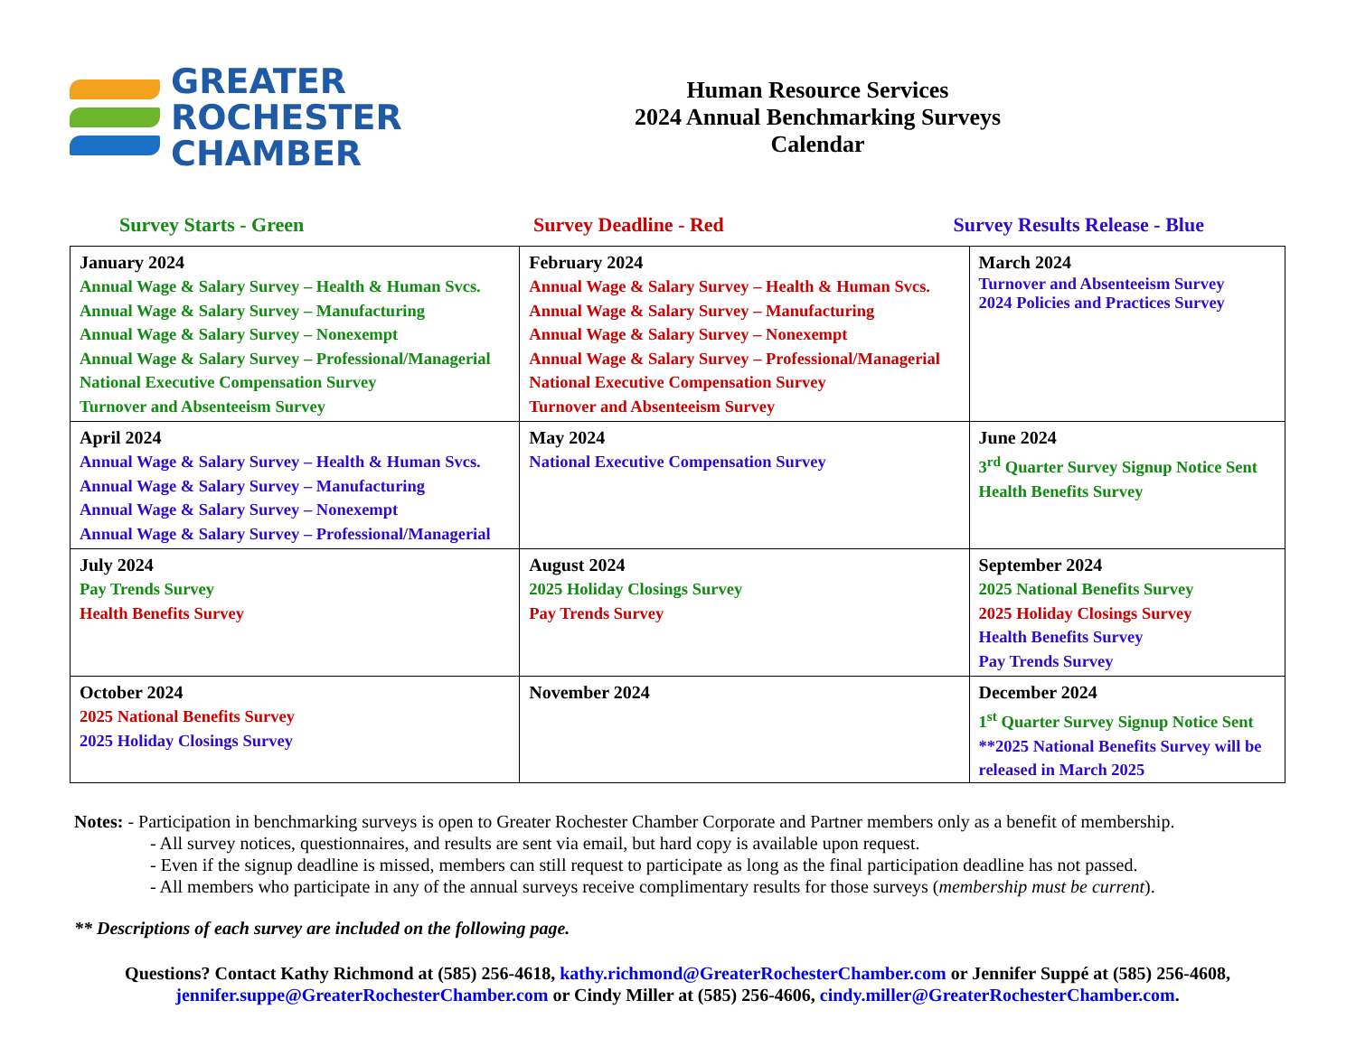GREATER
ROCHESTER
CHAMBER
Human Resource Services
2024 Annual Benchmarking Surveys
Calendar
Survey Starts - Green Survey Deadline - Red Survey Results Release - Blue
| January 2024 Annual Wage & Salary Survey – Health & Human Svcs. Annual Wage & Salary Survey – Manufacturing Annual Wage & Salary Survey – Nonexempt Annual Wage & Salary Survey – Professional/Managerial National Executive Compensation Survey Turnover and Absenteeism Survey | February 2024 Annual Wage & Salary Survey – Health & Human Svcs. Annual Wage & Salary Survey – Manufacturing Annual Wage & Salary Survey – Nonexempt Annual Wage & Salary Survey – Professional/Managerial National Executive Compensation Survey Turnover and Absenteeism Survey | March 2024 Turnover and Absenteeism Survey 2024 Policies and Practices Survey |
| April 2024 Annual Wage & Salary Survey – Health & Human Svcs. Annual Wage & Salary Survey – Manufacturing Annual Wage & Salary Survey – Nonexempt Annual Wage & Salary Survey – Professional/Managerial | May 2024 National Executive Compensation Survey | June 2024 3<sup>rd</sup> Quarter Survey Signup Notice Sent Health Benefits Survey |
| July 2024 Pay Trends Survey Health Benefits Survey | August 2024 2025 Holiday Closings Survey Pay Trends Survey | September 2024 2025 National Benefits Survey 2025 Holiday Closings Survey Health Benefits Survey Pay Trends Survey |
| October 2024 2025 National Benefits Survey 2025 Holiday Closings Survey | November 2024 | December 2024 1<sup>st</sup> Quarter Survey Signup Notice Sent **2025 National Benefits Survey will be released in March 2025 |
Notes: - Participation in benchmarking surveys is open to Greater Rochester Chamber Corporate and Partner members only as a benefit of membership.
- All survey notices, questionnaires, and results are sent via email, but hard copy is available upon request.
- Even if the signup deadline is missed, members can still request to participate as long as the final participation deadline has not passed.
- All members who participate in any of the annual surveys receive complimentary results for those surveys (membership must be current).
** Descriptions of each survey are included on the following page.
Questions? Contact Kathy Richmond at (585) 256-4618, kathy.richmond@GreaterRochesterChamber.com or Jennifer Suppé at (585) 256-4608, jennifer.suppe@GreaterRochesterChamber.com or Cindy Miller at (585) 256-4606, cindy.miller@GreaterRochesterChamber.com.